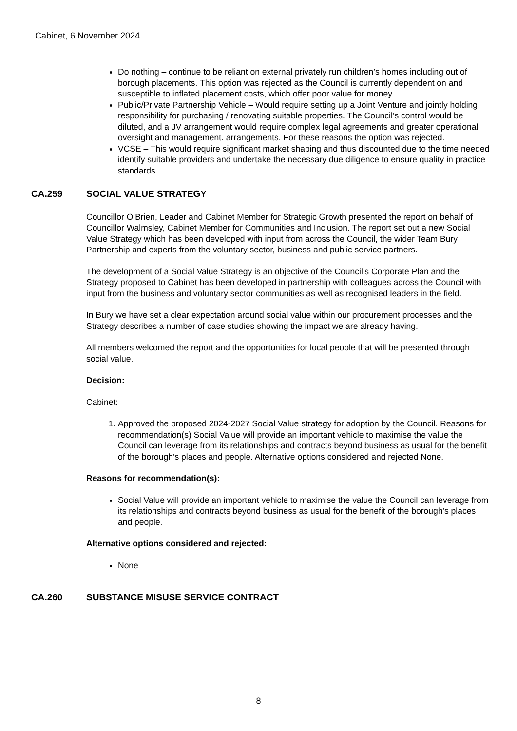Cabinet, 6 November 2024
Do nothing – continue to be reliant on external privately run children’s homes including out of borough placements. This option was rejected as the Council is currently dependent on and susceptible to inflated placement costs, which offer poor value for money.
Public/Private Partnership Vehicle – Would require setting up a Joint Venture and jointly holding responsibility for purchasing / renovating suitable properties. The Council’s control would be diluted, and a JV arrangement would require complex legal agreements and greater operational oversight and management. arrangements. For these reasons the option was rejected.
VCSE – This would require significant market shaping and thus discounted due to the time needed identify suitable providers and undertake the necessary due diligence to ensure quality in practice standards.
CA.259 SOCIAL VALUE STRATEGY
Councillor O’Brien, Leader and Cabinet Member for Strategic Growth presented the report on behalf of Councillor Walmsley, Cabinet Member for Communities and Inclusion. The report set out a new Social Value Strategy which has been developed with input from across the Council, the wider Team Bury Partnership and experts from the voluntary sector, business and public service partners.
The development of a Social Value Strategy is an objective of the Council’s Corporate Plan and the Strategy proposed to Cabinet has been developed in partnership with colleagues across the Council with input from the business and voluntary sector communities as well as recognised leaders in the field.
In Bury we have set a clear expectation around social value within our procurement processes and the Strategy describes a number of case studies showing the impact we are already having.
All members welcomed the report and the opportunities for local people that will be presented through social value.
Decision:
Cabinet:
1. Approved the proposed 2024-2027 Social Value strategy for adoption by the Council. Reasons for recommendation(s) Social Value will provide an important vehicle to maximise the value the Council can leverage from its relationships and contracts beyond business as usual for the benefit of the borough’s places and people. Alternative options considered and rejected None.
Reasons for recommendation(s):
Social Value will provide an important vehicle to maximise the value the Council can leverage from its relationships and contracts beyond business as usual for the benefit of the borough’s places and people.
Alternative options considered and rejected:
None
CA.260 SUBSTANCE MISUSE SERVICE CONTRACT
8